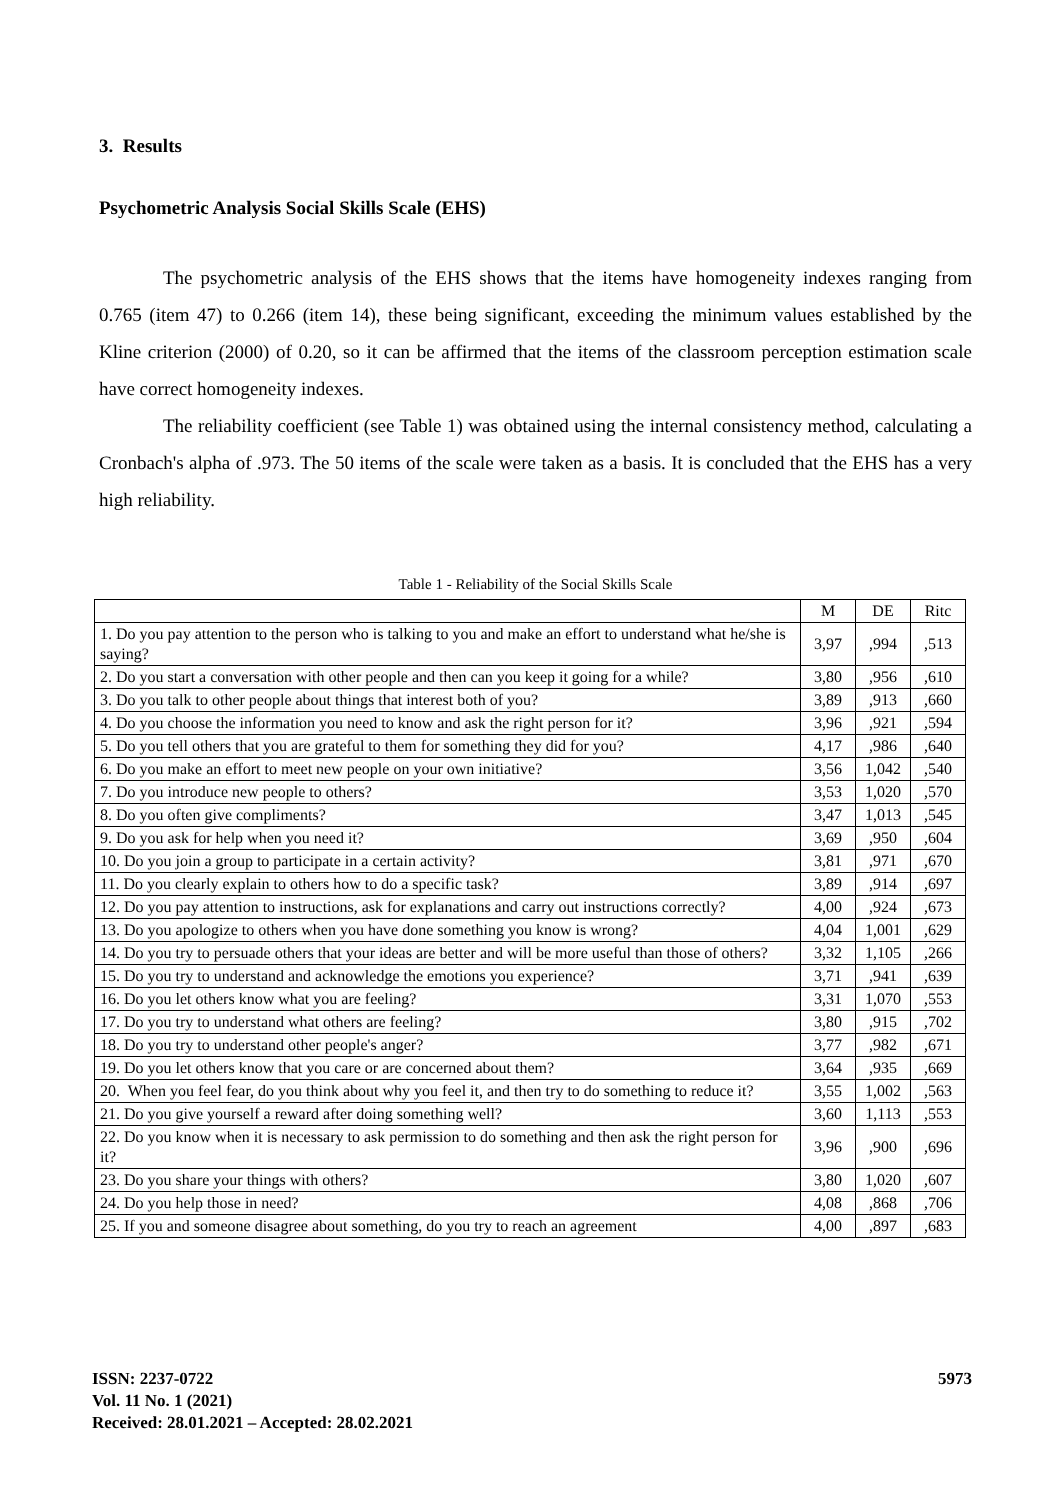3. Results
Psychometric Analysis Social Skills Scale (EHS)
The psychometric analysis of the EHS shows that the items have homogeneity indexes ranging from 0.765 (item 47) to 0.266 (item 14), these being significant, exceeding the minimum values established by the Kline criterion (2000) of 0.20, so it can be affirmed that the items of the classroom perception estimation scale have correct homogeneity indexes.
The reliability coefficient (see Table 1) was obtained using the internal consistency method, calculating a Cronbach's alpha of .973. The 50 items of the scale were taken as a basis. It is concluded that the EHS has a very high reliability.
Table 1 - Reliability of the Social Skills Scale
| | M | DE | Ritc |
| 1. Do you pay attention to the person who is talking to you and make an effort to understand what he/she is saying? | 3,97 | ,994 | ,513 |
| 2. Do you start a conversation with other people and then can you keep it going for a while? | 3,80 | ,956 | ,610 |
| 3. Do you talk to other people about things that interest both of you? | 3,89 | ,913 | ,660 |
| 4. Do you choose the information you need to know and ask the right person for it? | 3,96 | ,921 | ,594 |
| 5. Do you tell others that you are grateful to them for something they did for you? | 4,17 | ,986 | ,640 |
| 6. Do you make an effort to meet new people on your own initiative? | 3,56 | 1,042 | ,540 |
| 7. Do you introduce new people to others? | 3,53 | 1,020 | ,570 |
| 8. Do you often give compliments? | 3,47 | 1,013 | ,545 |
| 9. Do you ask for help when you need it? | 3,69 | ,950 | ,604 |
| 10. Do you join a group to participate in a certain activity? | 3,81 | ,971 | ,670 |
| 11. Do you clearly explain to others how to do a specific task? | 3,89 | ,914 | ,697 |
| 12. Do you pay attention to instructions, ask for explanations and carry out instructions correctly? | 4,00 | ,924 | ,673 |
| 13. Do you apologize to others when you have done something you know is wrong? | 4,04 | 1,001 | ,629 |
| 14. Do you try to persuade others that your ideas are better and will be more useful than those of others? | 3,32 | 1,105 | ,266 |
| 15. Do you try to understand and acknowledge the emotions you experience? | 3,71 | ,941 | ,639 |
| 16. Do you let others know what you are feeling? | 3,31 | 1,070 | ,553 |
| 17. Do you try to understand what others are feeling? | 3,80 | ,915 | ,702 |
| 18. Do you try to understand other people's anger? | 3,77 | ,982 | ,671 |
| 19. Do you let others know that you care or are concerned about them? | 3,64 | ,935 | ,669 |
| 20. When you feel fear, do you think about why you feel it, and then try to do something to reduce it? | 3,55 | 1,002 | ,563 |
| 21. Do you give yourself a reward after doing something well? | 3,60 | 1,113 | ,553 |
| 22. Do you know when it is necessary to ask permission to do something and then ask the right person for it? | 3,96 | ,900 | ,696 |
| 23. Do you share your things with others? | 3,80 | 1,020 | ,607 |
| 24. Do you help those in need? | 4,08 | ,868 | ,706 |
| 25. If you and someone disagree about something, do you try to reach an agreement | 4,00 | ,897 | ,683 |
ISSN: 2237-0722
Vol. 11 No. 1 (2021)
Received: 28.01.2021 – Accepted: 28.02.2021
5973